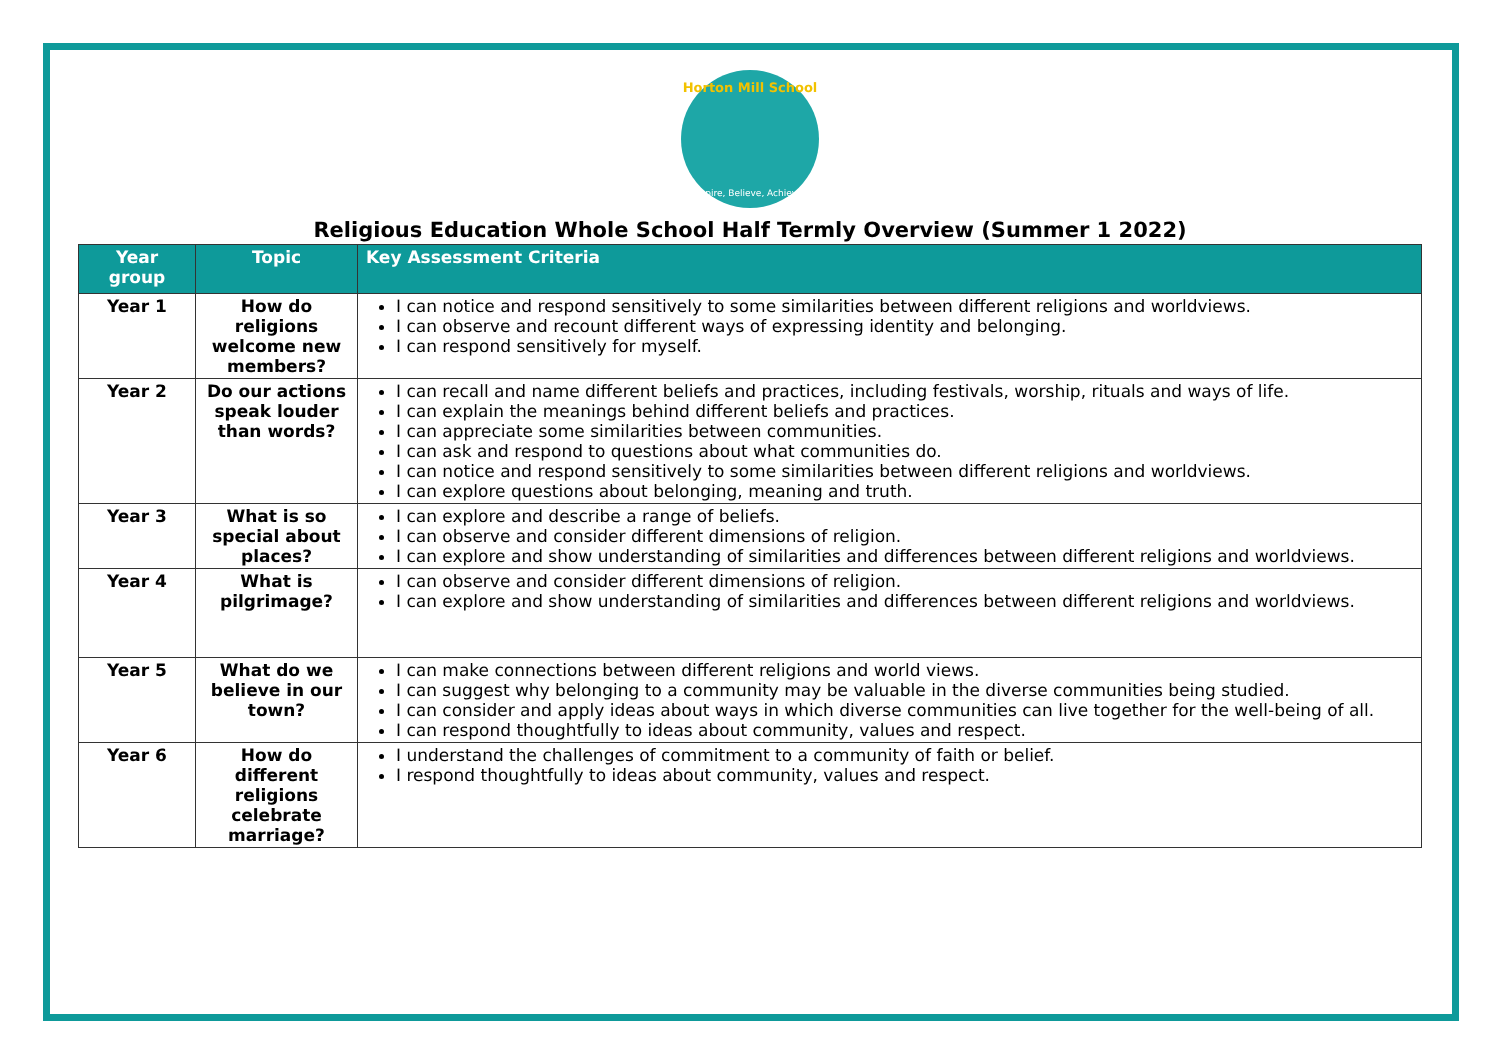Horton Mill School
Aspire, Believe, Achieve.
Religious Education Whole School Half Termly Overview (Summer 1 2022)
| Year group | Topic | Key Assessment Criteria |
| --- | --- | --- |
| Year 1 | How do religions welcome new members? | I can notice and respond sensitively to some similarities between different religions and worldviews. I can observe and recount different ways of expressing identity and belonging. I can respond sensitively for myself. |
| Year 2 | Do our actions speak louder than words? | I can recall and name different beliefs and practices, including festivals, worship, rituals and ways of life. I can explain the meanings behind different beliefs and practices. I can appreciate some similarities between communities. I can ask and respond to questions about what communities do. I can notice and respond sensitively to some similarities between different religions and worldviews. I can explore questions about belonging, meaning and truth. |
| Year 3 | What is so special about places? | I can explore and describe a range of beliefs. I can observe and consider different dimensions of religion. I can explore and show understanding of similarities and differences between different religions and worldviews. |
| Year 4 | What is pilgrimage? | I can observe and consider different dimensions of religion. I can explore and show understanding of similarities and differences between different religions and worldviews. |
| Year 5 | What do we believe in our town? | I can make connections between different religions and world views. I can suggest why belonging to a community may be valuable in the diverse communities being studied. I can consider and apply ideas about ways in which diverse communities can live together for the well-being of all. I can respond thoughtfully to ideas about community, values and respect. |
| Year 6 | How do different religions celebrate marriage? | I understand the challenges of commitment to a community of faith or belief. I respond thoughtfully to ideas about community, values and respect. |